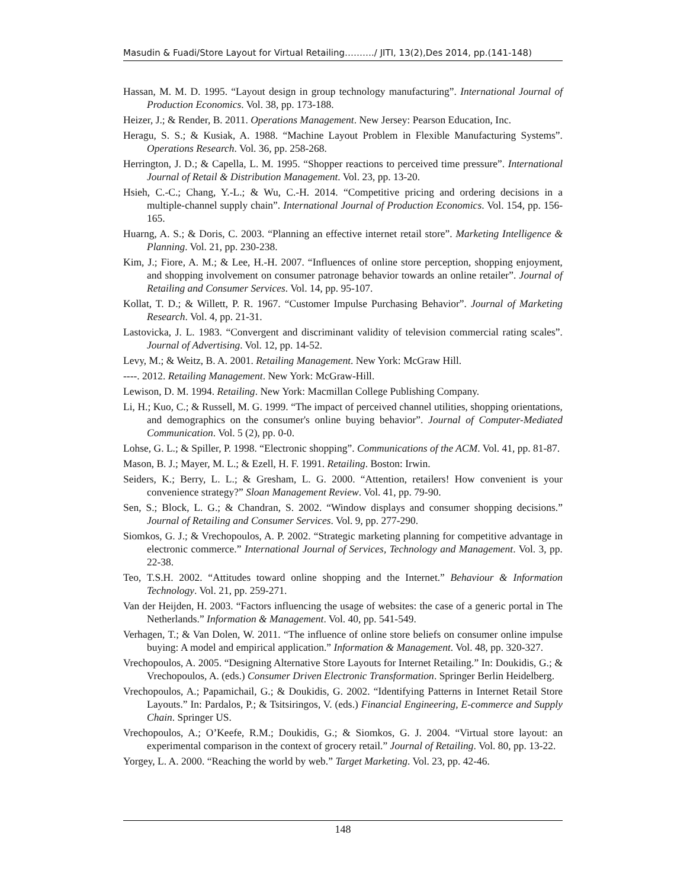Masudin & Fuadi/Store Layout for Virtual Retailing………./ JITI, 13(2),Des 2014, pp.(141-148)
Hassan, M. M. D. 1995. “Layout design in group technology manufacturing”. International Journal of Production Economics. Vol. 38, pp. 173-188.
Heizer, J.; & Render, B. 2011. Operations Management. New Jersey: Pearson Education, Inc.
Heragu, S. S.; & Kusiak, A. 1988. “Machine Layout Problem in Flexible Manufacturing Systems”. Operations Research. Vol. 36, pp. 258-268.
Herrington, J. D.; & Capella, L. M. 1995. “Shopper reactions to perceived time pressure”. International Journal of Retail & Distribution Management. Vol. 23, pp. 13-20.
Hsieh, C.-C.; Chang, Y.-L.; & Wu, C.-H. 2014. “Competitive pricing and ordering decisions in a multiple-channel supply chain”. International Journal of Production Economics. Vol. 154, pp. 156-165.
Huarng, A. S.; & Doris, C. 2003. “Planning an effective internet retail store”. Marketing Intelligence & Planning. Vol. 21, pp. 230-238.
Kim, J.; Fiore, A. M.; & Lee, H.-H. 2007. “Influences of online store perception, shopping enjoyment, and shopping involvement on consumer patronage behavior towards an online retailer”. Journal of Retailing and Consumer Services. Vol. 14, pp. 95-107.
Kollat, T. D.; & Willett, P. R. 1967. “Customer Impulse Purchasing Behavior”. Journal of Marketing Research. Vol. 4, pp. 21-31.
Lastovicka, J. L. 1983. “Convergent and discriminant validity of television commercial rating scales”. Journal of Advertising. Vol. 12, pp. 14-52.
Levy, M.; & Weitz, B. A. 2001. Retailing Management. New York: McGraw Hill.
----. 2012. Retailing Management. New York: McGraw-Hill.
Lewison, D. M. 1994. Retailing. New York: Macmillan College Publishing Company.
Li, H.; Kuo, C.; & Russell, M. G. 1999. “The impact of perceived channel utilities, shopping orientations, and demographics on the consumer's online buying behavior”. Journal of Computer-Mediated Communication. Vol. 5 (2), pp. 0-0.
Lohse, G. L.; & Spiller, P. 1998. “Electronic shopping”. Communications of the ACM. Vol. 41, pp. 81-87.
Mason, B. J.; Mayer, M. L.; & Ezell, H. F. 1991. Retailing. Boston: Irwin.
Seiders, K.; Berry, L. L.; & Gresham, L. G. 2000. “Attention, retailers! How convenient is your convenience strategy?” Sloan Management Review. Vol. 41, pp. 79-90.
Sen, S.; Block, L. G.; & Chandran, S. 2002. “Window displays and consumer shopping decisions.” Journal of Retailing and Consumer Services. Vol. 9, pp. 277-290.
Siomkos, G. J.; & Vrechopoulos, A. P. 2002. “Strategic marketing planning for competitive advantage in electronic commerce.” International Journal of Services, Technology and Management. Vol. 3, pp. 22-38.
Teo, T.S.H. 2002. “Attitudes toward online shopping and the Internet.” Behaviour & Information Technology. Vol. 21, pp. 259-271.
Van der Heijden, H. 2003. “Factors influencing the usage of websites: the case of a generic portal in The Netherlands.” Information & Management. Vol. 40, pp. 541-549.
Verhagen, T.; & Van Dolen, W. 2011. “The influence of online store beliefs on consumer online impulse buying: A model and empirical application.” Information & Management. Vol. 48, pp. 320-327.
Vrechopoulos, A. 2005. “Designing Alternative Store Layouts for Internet Retailing.” In: Doukidis, G.; & Vrechopoulos, A. (eds.) Consumer Driven Electronic Transformation. Springer Berlin Heidelberg.
Vrechopoulos, A.; Papamichail, G.; & Doukidis, G. 2002. “Identifying Patterns in Internet Retail Store Layouts.” In: Pardalos, P.; & Tsitsiringos, V. (eds.) Financial Engineering, E-commerce and Supply Chain. Springer US.
Vrechopoulos, A.; O’Keefe, R.M.; Doukidis, G.; & Siomkos, G. J. 2004. “Virtual store layout: an experimental comparison in the context of grocery retail.” Journal of Retailing. Vol. 80, pp. 13-22.
Yorgey, L. A. 2000. “Reaching the world by web.” Target Marketing. Vol. 23, pp. 42-46.
148